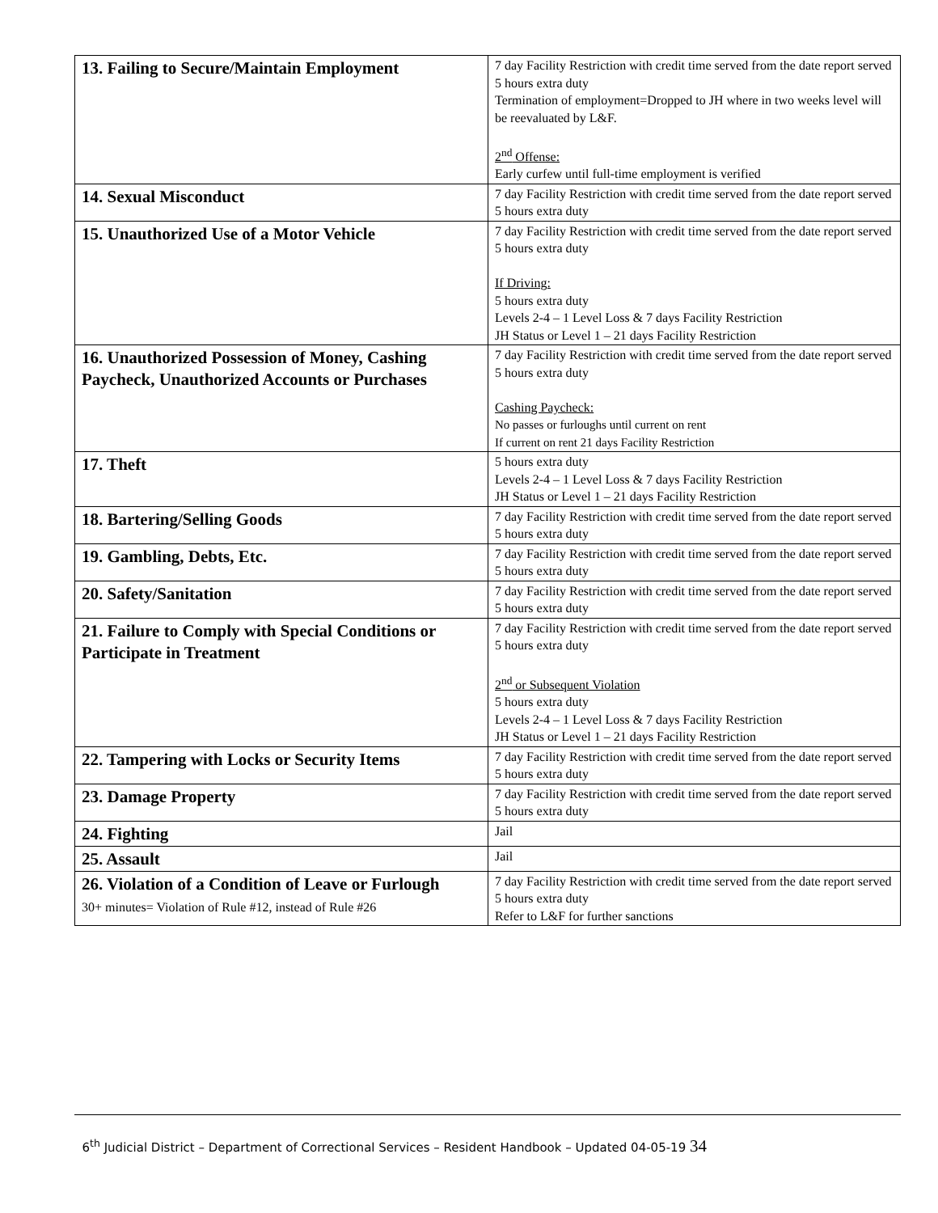| 13. Failing to Secure/Maintain Employment | 7 day Facility Restriction with credit time served from the date report served 5 hours extra duty Termination of employment=Dropped to JH where in two weeks level will be reevaluated by L&F. 2<sup>nd</sup> Offense: Early curfew until full-time employment is verified |
| 14. Sexual Misconduct | 7 day Facility Restriction with credit time served from the date report served 5 hours extra duty |
| 15. Unauthorized Use of a Motor Vehicle | 7 day Facility Restriction with credit time served from the date report served 5 hours extra duty If Driving: 5 hours extra duty Levels 2-4 – 1 Level Loss & 7 days Facility Restriction JH Status or Level 1 – 21 days Facility Restriction |
| 16. Unauthorized Possession of Money, Cashing Paycheck, Unauthorized Accounts or Purchases | 7 day Facility Restriction with credit time served from the date report served 5 hours extra duty Cashing Paycheck: No passes or furloughs until current on rent If current on rent 21 days Facility Restriction |
| 17. Theft | 5 hours extra duty Levels 2-4 – 1 Level Loss & 7 days Facility Restriction JH Status or Level 1 – 21 days Facility Restriction |
| 18. Bartering/Selling Goods | 7 day Facility Restriction with credit time served from the date report served 5 hours extra duty |
| 19. Gambling, Debts, Etc. | 7 day Facility Restriction with credit time served from the date report served 5 hours extra duty |
| 20. Safety/Sanitation | 7 day Facility Restriction with credit time served from the date report served 5 hours extra duty |
| 21. Failure to Comply with Special Conditions or Participate in Treatment | 7 day Facility Restriction with credit time served from the date report served 5 hours extra duty 2<sup>nd</sup> or Subsequent Violation 5 hours extra duty Levels 2-4 – 1 Level Loss & 7 days Facility Restriction JH Status or Level 1 – 21 days Facility Restriction |
| 22. Tampering with Locks or Security Items | 7 day Facility Restriction with credit time served from the date report served 5 hours extra duty |
| 23. Damage Property | 7 day Facility Restriction with credit time served from the date report served 5 hours extra duty |
| 24. Fighting | Jail |
| 25. Assault | Jail |
| 26. Violation of a Condition of Leave or Furlough 30+ minutes= Violation of Rule #12, instead of Rule #26 | 7 day Facility Restriction with credit time served from the date report served 5 hours extra duty Refer to L&F for further sanctions |
6<sup>th</sup> Judicial District – Department of Correctional Services – Resident Handbook – Updated 04-05-19 34